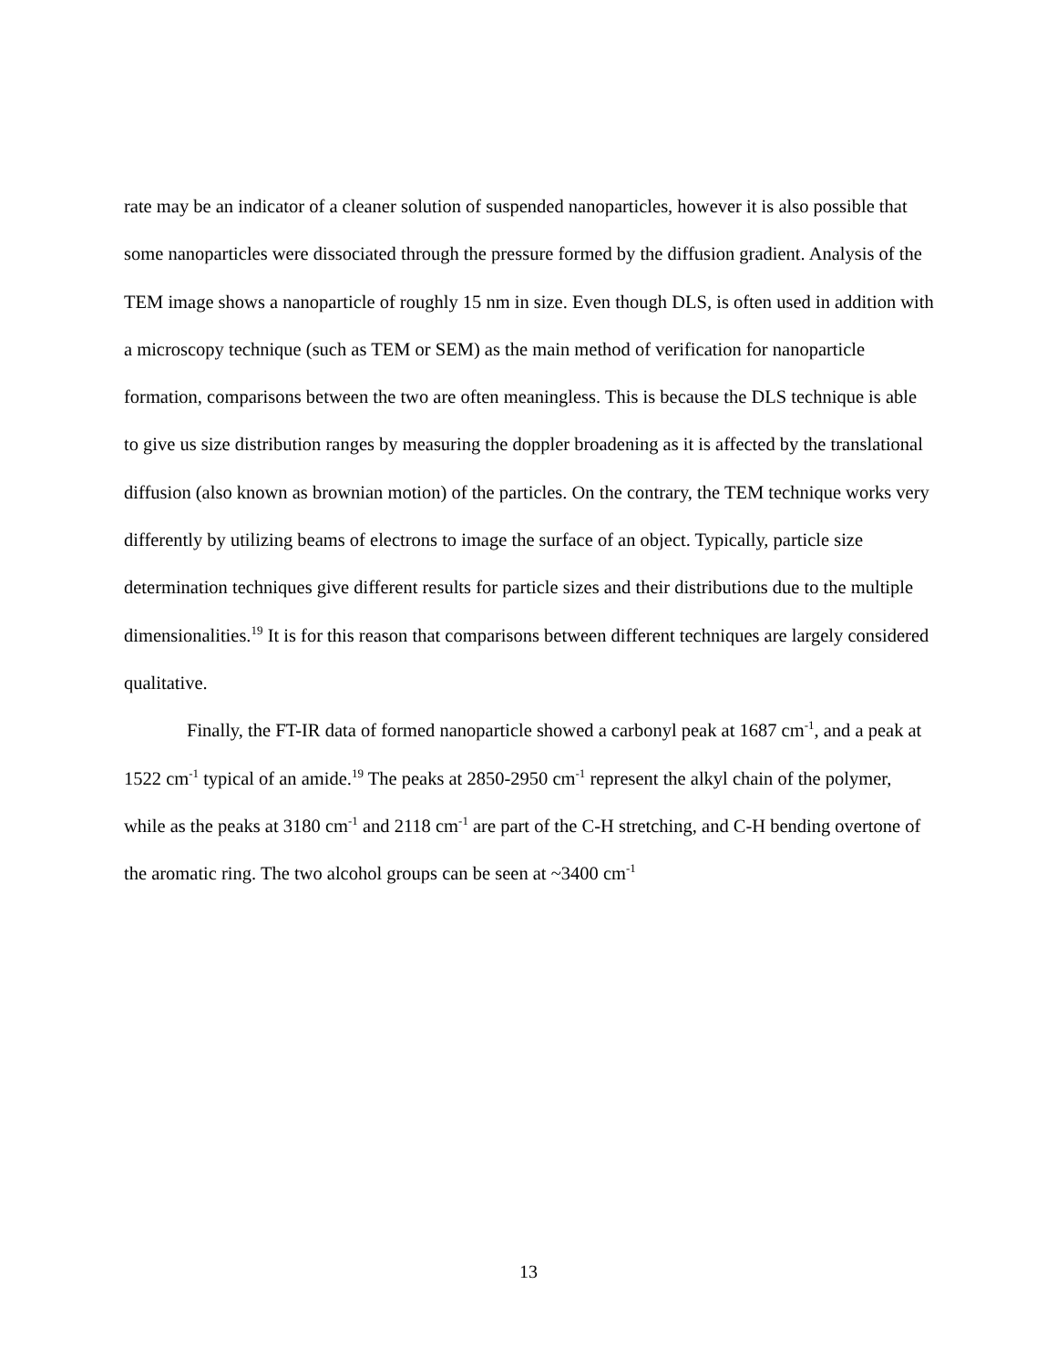rate may be an indicator of a cleaner solution of suspended nanoparticles, however it is also possible that some nanoparticles were dissociated through the pressure formed by the diffusion gradient. Analysis of the TEM image shows a nanoparticle of roughly 15 nm in size. Even though DLS, is often used in addition with a microscopy technique (such as TEM or SEM) as the main method of verification for nanoparticle formation, comparisons between the two are often meaningless. This is because the DLS technique is able to give us size distribution ranges by measuring the doppler broadening as it is affected by the translational diffusion (also known as brownian motion) of the particles. On the contrary, the TEM technique works very differently by utilizing beams of electrons to image the surface of an object. Typically, particle size determination techniques give different results for particle sizes and their distributions due to the multiple dimensionalities.<sup>19</sup> It is for this reason that comparisons between different techniques are largely considered qualitative.
Finally, the FT-IR data of formed nanoparticle showed a carbonyl peak at 1687 cm<sup>-1</sup>, and a peak at 1522 cm<sup>-1</sup> typical of an amide.<sup>19</sup> The peaks at 2850-2950 cm<sup>-1</sup> represent the alkyl chain of the polymer, while as the peaks at 3180 cm<sup>-1</sup> and 2118 cm<sup>-1</sup> are part of the C-H stretching, and C-H bending overtone of the aromatic ring. The two alcohol groups can be seen at ~3400 cm<sup>-1</sup>
13